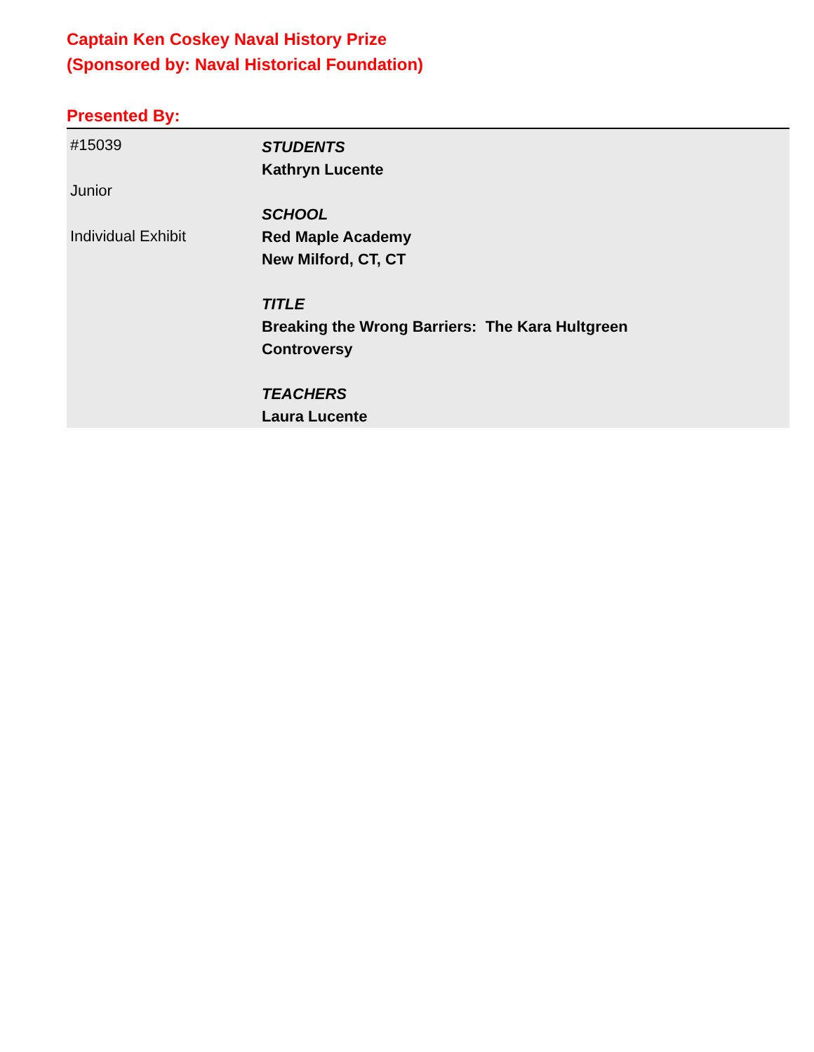Captain Ken Coskey Naval History Prize
(Sponsored by: Naval Historical Foundation)
Presented By:
#15039
Junior
Individual Exhibit
STUDENTS
Kathryn Lucente
SCHOOL
Red Maple Academy
New Milford, CT, CT
TITLE
Breaking the Wrong Barriers: The Kara Hultgreen
Controversy
TEACHERS
Laura Lucente